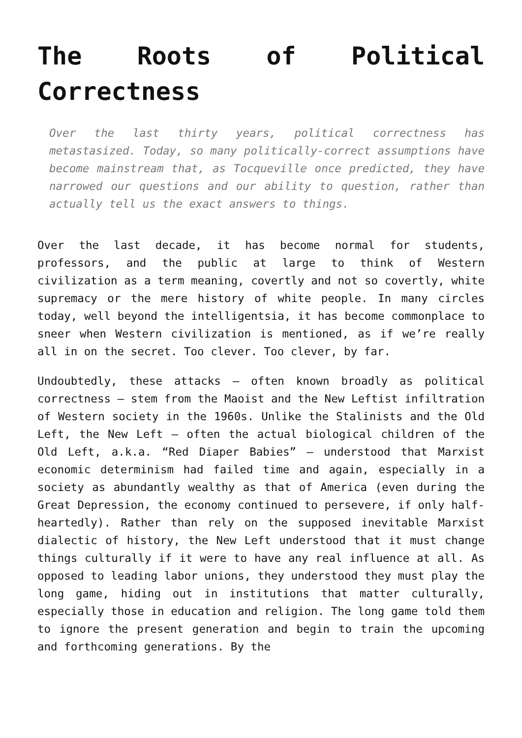The Roots of Political Correctness
Over the last thirty years, political correctness has metastasized. Today, so many politically-correct assumptions have become mainstream that, as Tocqueville once predicted, they have narrowed our questions and our ability to question, rather than actually tell us the exact answers to things.
Over the last decade, it has become normal for students, professors, and the public at large to think of Western civilization as a term meaning, covertly and not so covertly, white supremacy or the mere history of white people. In many circles today, well beyond the intelligentsia, it has become commonplace to sneer when Western civilization is mentioned, as if we’re really all in on the secret. Too clever. Too clever, by far.
Undoubtedly, these attacks – often known broadly as political correctness – stem from the Maoist and the New Leftist infiltration of Western society in the 1960s. Unlike the Stalinists and the Old Left, the New Left – often the actual biological children of the Old Left, a.k.a. “Red Diaper Babies” – understood that Marxist economic determinism had failed time and again, especially in a society as abundantly wealthy as that of America (even during the Great Depression, the economy continued to persevere, if only half-heartedly). Rather than rely on the supposed inevitable Marxist dialectic of history, the New Left understood that it must change things culturally if it were to have any real influence at all. As opposed to leading labor unions, they understood they must play the long game, hiding out in institutions that matter culturally, especially those in education and religion. The long game told them to ignore the present generation and begin to train the upcoming and forthcoming generations. By the